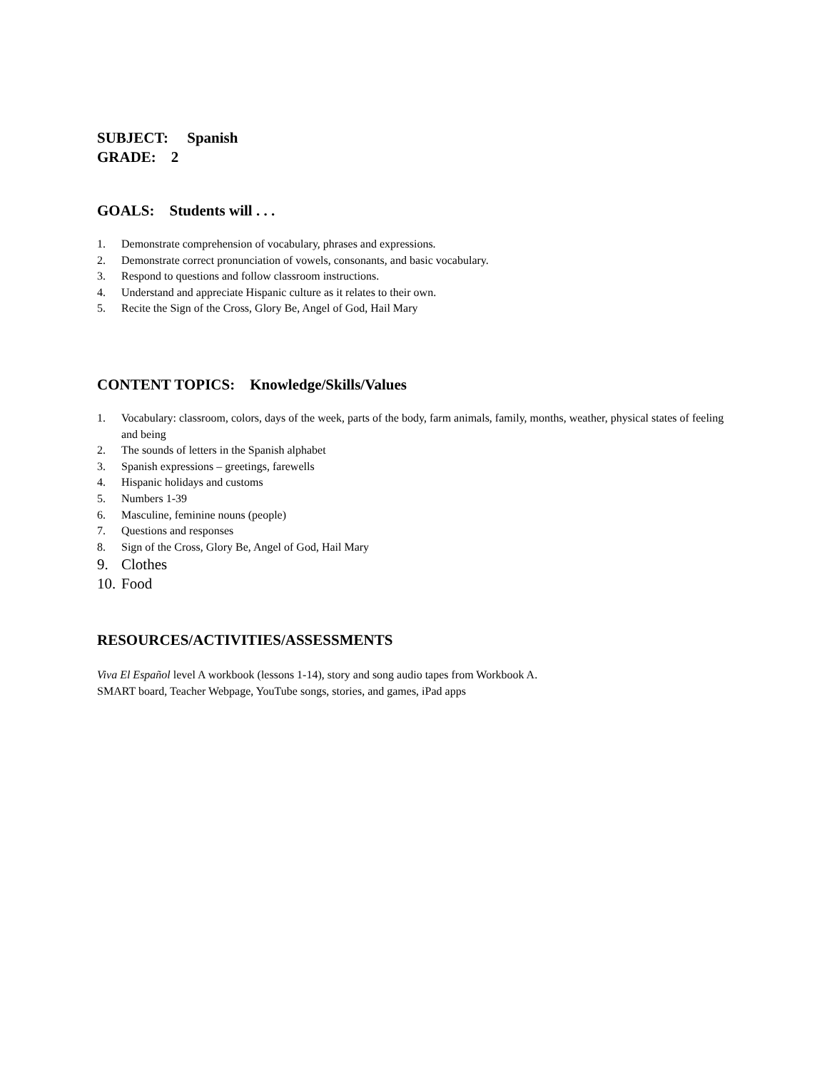SUBJECT: Spanish
GRADE: 2
GOALS: Students will . . .
1. Demonstrate comprehension of vocabulary, phrases and expressions.
2. Demonstrate correct pronunciation of vowels, consonants, and basic vocabulary.
3. Respond to questions and follow classroom instructions.
4. Understand and appreciate Hispanic culture as it relates to their own.
5. Recite the Sign of the Cross, Glory Be, Angel of God, Hail Mary
CONTENT TOPICS: Knowledge/Skills/Values
1. Vocabulary: classroom, colors, days of the week, parts of the body, farm animals, family, months, weather, physical states of feeling and being
2. The sounds of letters in the Spanish alphabet
3. Spanish expressions – greetings, farewells
4. Hispanic holidays and customs
5. Numbers 1-39
6. Masculine, feminine nouns (people)
7. Questions and responses
8. Sign of the Cross, Glory Be, Angel of God, Hail Mary
9. Clothes
10. Food
RESOURCES/ACTIVITIES/ASSESSMENTS
Viva El Español level A workbook (lessons 1-14), story and song audio tapes from Workbook A.
SMART board, Teacher Webpage, YouTube songs, stories, and games, iPad apps